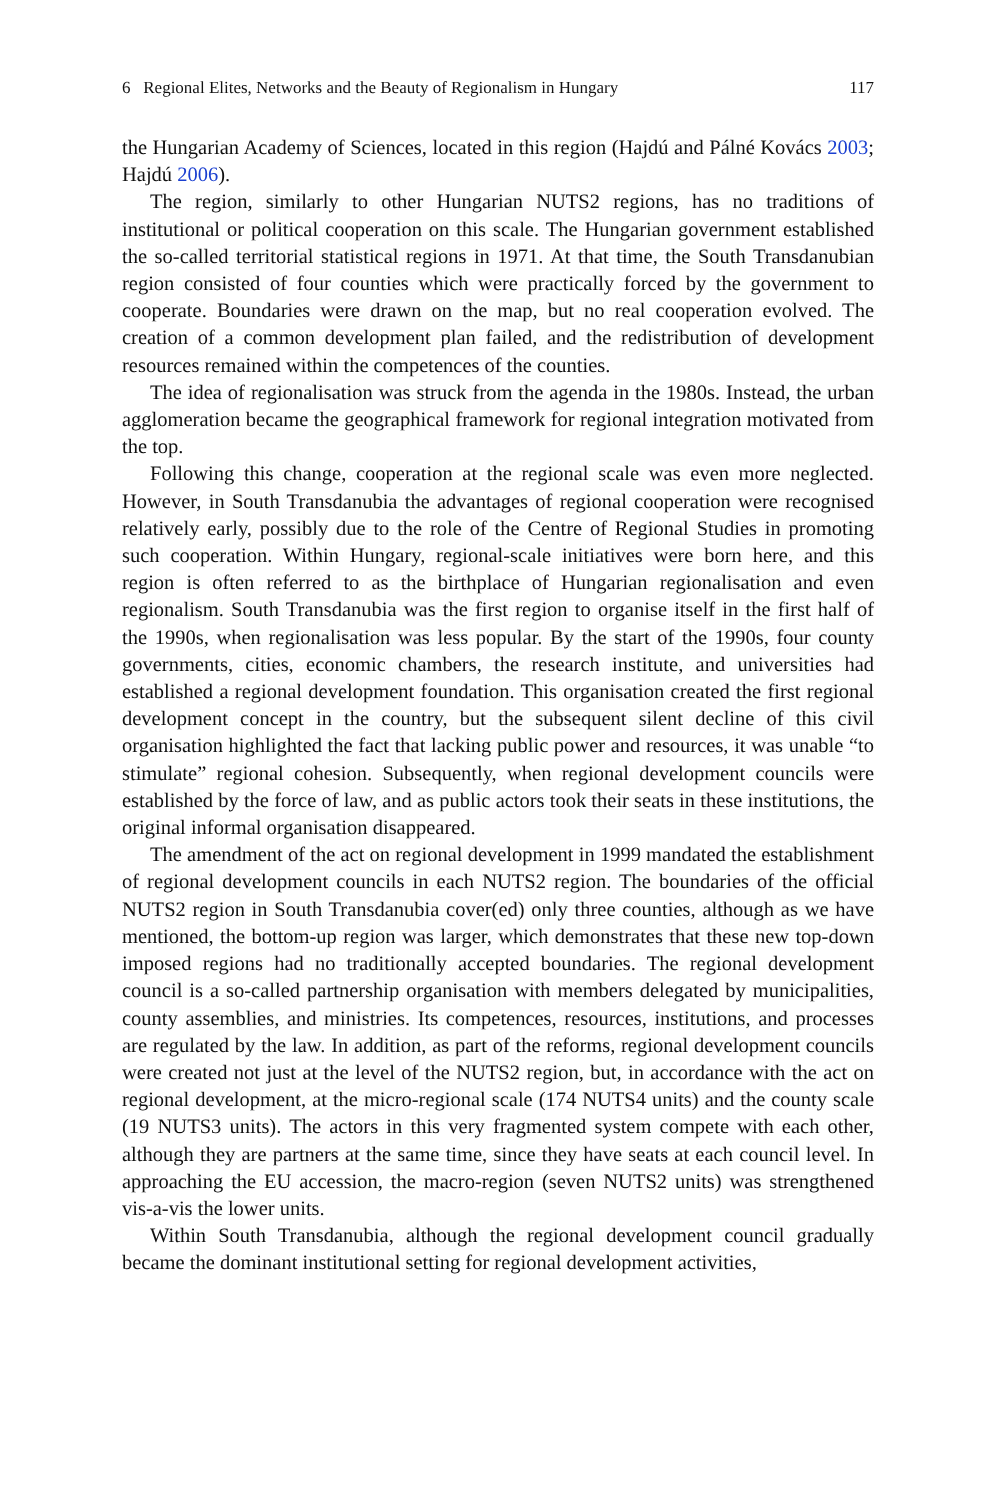6 Regional Elites, Networks and the Beauty of Regionalism in Hungary 117
the Hungarian Academy of Sciences, located in this region (Hajdú and Pálné Kovács 2003; Hajdú 2006).
The region, similarly to other Hungarian NUTS2 regions, has no traditions of institutional or political cooperation on this scale. The Hungarian government established the so-called territorial statistical regions in 1971. At that time, the South Transdanubian region consisted of four counties which were practically forced by the government to cooperate. Boundaries were drawn on the map, but no real cooperation evolved. The creation of a common development plan failed, and the redistribution of development resources remained within the competences of the counties.
The idea of regionalisation was struck from the agenda in the 1980s. Instead, the urban agglomeration became the geographical framework for regional integration motivated from the top.
Following this change, cooperation at the regional scale was even more neglected. However, in South Transdanubia the advantages of regional cooperation were recognised relatively early, possibly due to the role of the Centre of Regional Studies in promoting such cooperation. Within Hungary, regional-scale initiatives were born here, and this region is often referred to as the birthplace of Hungarian regionalisation and even regionalism. South Transdanubia was the first region to organise itself in the first half of the 1990s, when regionalisation was less popular. By the start of the 1990s, four county governments, cities, economic chambers, the research institute, and universities had established a regional development foundation. This organisation created the first regional development concept in the country, but the subsequent silent decline of this civil organisation highlighted the fact that lacking public power and resources, it was unable “to stimulate” regional cohesion. Subsequently, when regional development councils were established by the force of law, and as public actors took their seats in these institutions, the original informal organisation disappeared.
The amendment of the act on regional development in 1999 mandated the establishment of regional development councils in each NUTS2 region. The boundaries of the official NUTS2 region in South Transdanubia cover(ed) only three counties, although as we have mentioned, the bottom-up region was larger, which demonstrates that these new top-down imposed regions had no traditionally accepted boundaries. The regional development council is a so-called partnership organisation with members delegated by municipalities, county assemblies, and ministries. Its competences, resources, institutions, and processes are regulated by the law. In addition, as part of the reforms, regional development councils were created not just at the level of the NUTS2 region, but, in accordance with the act on regional development, at the micro-regional scale (174 NUTS4 units) and the county scale (19 NUTS3 units). The actors in this very fragmented system compete with each other, although they are partners at the same time, since they have seats at each council level. In approaching the EU accession, the macro-region (seven NUTS2 units) was strengthened vis-a-vis the lower units.
Within South Transdanubia, although the regional development council gradually became the dominant institutional setting for regional development activities,